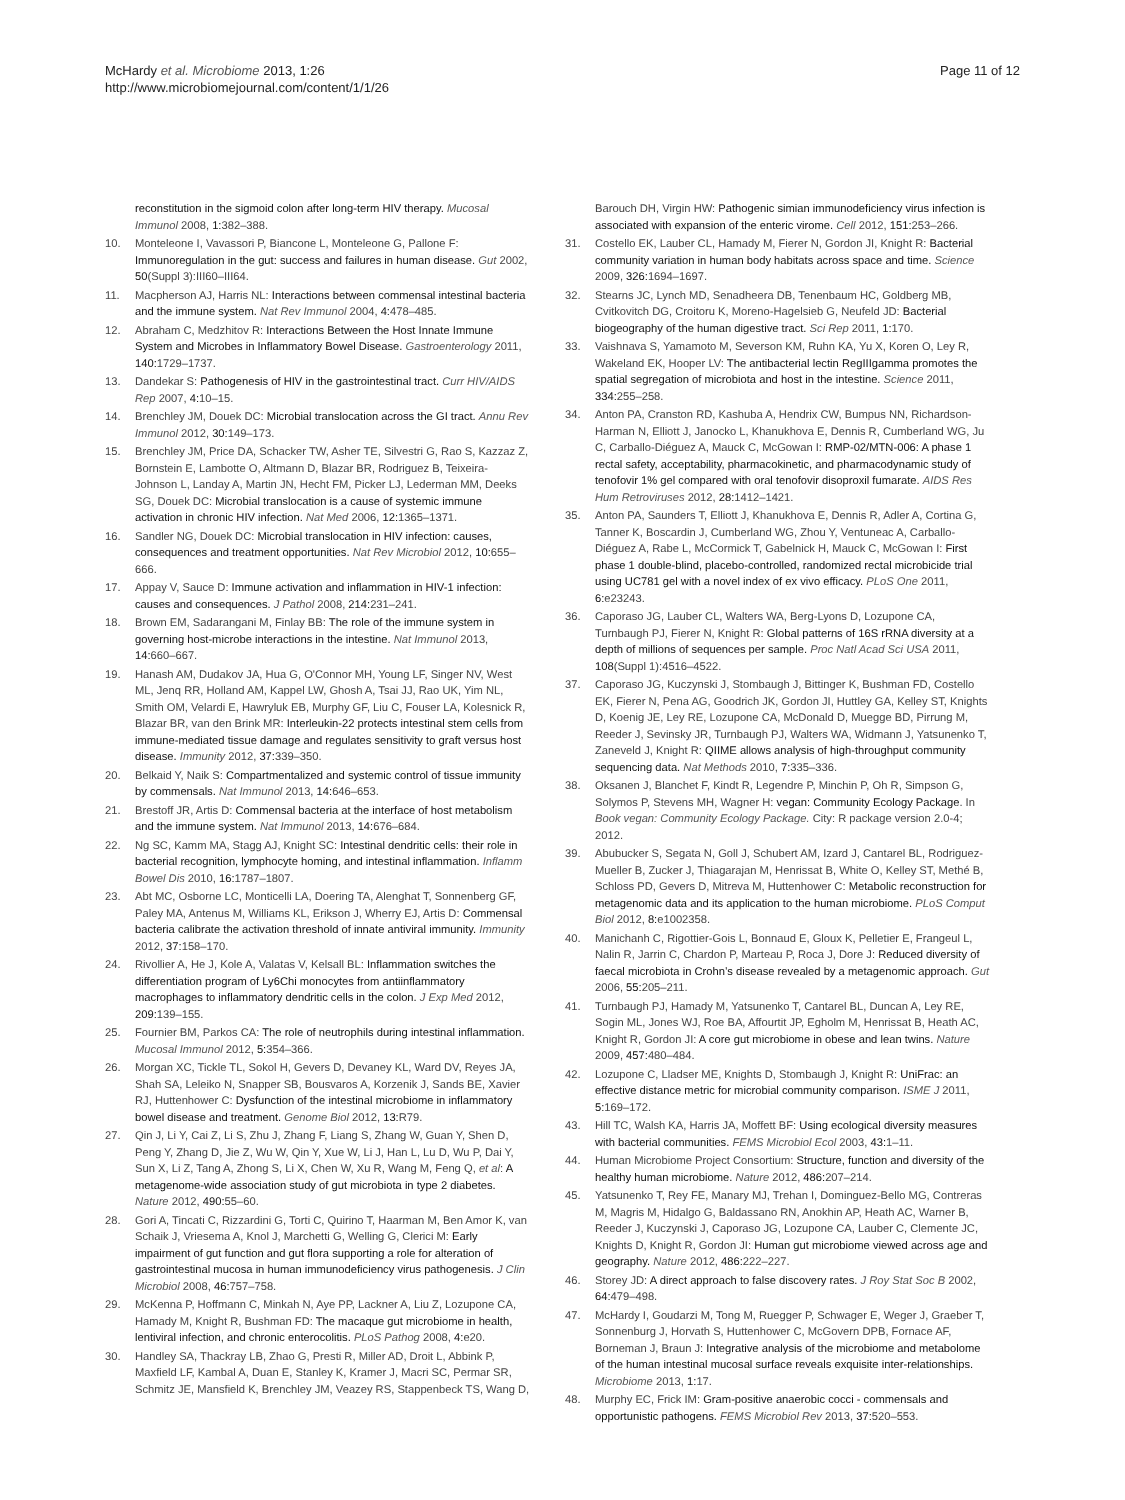McHardy et al. Microbiome 2013, 1:26
http://www.microbiomejournal.com/content/1/1/26
Page 11 of 12
reconstitution in the sigmoid colon after long-term HIV therapy. Mucosal Immunol 2008, 1: 382–388.
10. Monteleone I, Vavassori P, Biancone L, Monteleone G, Pallone F: Immunoregulation in the gut: success and failures in human disease. Gut 2002, 50(Suppl 3):III60–III64.
11. Macpherson AJ, Harris NL: Interactions between commensal intestinal bacteria and the immune system. Nat Rev Immunol 2004, 4: 478–485.
12. Abraham C, Medzhitov R: Interactions Between the Host Innate Immune System and Microbes in Inflammatory Bowel Disease. Gastroenterology 2011, 140: 1729–1737.
13. Dandekar S: Pathogenesis of HIV in the gastrointestinal tract. Curr HIV/AIDS Rep 2007, 4: 10–15.
14. Brenchley JM, Douek DC: Microbial translocation across the GI tract. Annu Rev Immunol 2012, 30: 149–173.
15. Brenchley JM, Price DA, Schacker TW, Asher TE, Silvestri G, Rao S, Kazzaz Z, Bornstein E, Lambotte O, Altmann D, Blazar BR, Rodriguez B, Teixeira-Johnson L, Landay A, Martin JN, Hecht FM, Picker LJ, Lederman MM, Deeks SG, Douek DC: Microbial translocation is a cause of systemic immune activation in chronic HIV infection. Nat Med 2006, 12: 1365–1371.
16. Sandler NG, Douek DC: Microbial translocation in HIV infection: causes, consequences and treatment opportunities. Nat Rev Microbiol 2012, 10: 655–666.
17. Appay V, Sauce D: Immune activation and inflammation in HIV-1 infection: causes and consequences. J Pathol 2008, 214: 231–241.
18. Brown EM, Sadarangani M, Finlay BB: The role of the immune system in governing host-microbe interactions in the intestine. Nat Immunol 2013, 14: 660–667.
19. Hanash AM, Dudakov JA, Hua G, O'Connor MH, Young LF, Singer NV, West ML, Jenq RR, Holland AM, Kappel LW, Ghosh A, Tsai JJ, Rao UK, Yim NL, Smith OM, Velardi E, Hawryluk EB, Murphy GF, Liu C, Fouser LA, Kolesnick R, Blazar BR, van den Brink MR: Interleukin-22 protects intestinal stem cells from immune-mediated tissue damage and regulates sensitivity to graft versus host disease. Immunity 2012, 37: 339–350.
20. Belkaid Y, Naik S: Compartmentalized and systemic control of tissue immunity by commensals. Nat Immunol 2013, 14: 646–653.
21. Brestoff JR, Artis D: Commensal bacteria at the interface of host metabolism and the immune system. Nat Immunol 2013, 14: 676–684.
22. Ng SC, Kamm MA, Stagg AJ, Knight SC: Intestinal dendritic cells: their role in bacterial recognition, lymphocyte homing, and intestinal inflammation. Inflamm Bowel Dis 2010, 16: 1787–1807.
23. Abt MC, Osborne LC, Monticelli LA, Doering TA, Alenghat T, Sonnenberg GF, Paley MA, Antenus M, Williams KL, Erikson J, Wherry EJ, Artis D: Commensal bacteria calibrate the activation threshold of innate antiviral immunity. Immunity 2012, 37: 158–170.
24. Rivollier A, He J, Kole A, Valatas V, Kelsall BL: Inflammation switches the differentiation program of Ly6Chi monocytes from antiinflammatory macrophages to inflammatory dendritic cells in the colon. J Exp Med 2012, 209: 139–155.
25. Fournier BM, Parkos CA: The role of neutrophils during intestinal inflammation. Mucosal Immunol 2012, 5: 354–366.
26. Morgan XC, Tickle TL, Sokol H, Gevers D, Devaney KL, Ward DV, Reyes JA, Shah SA, Leleiko N, Snapper SB, Bousvaros A, Korzenik J, Sands BE, Xavier RJ, Huttenhower C: Dysfunction of the intestinal microbiome in inflammatory bowel disease and treatment. Genome Biol 2012, 13: R79.
27. Qin J, Li Y, Cai Z, Li S, Zhu J, Zhang F, Liang S, Zhang W, Guan Y, Shen D, Peng Y, Zhang D, Jie Z, Wu W, Qin Y, Xue W, Li J, Han L, Lu D, Wu P, Dai Y, Sun X, Li Z, Tang A, Zhong S, Li X, Chen W, Xu R, Wang M, Feng Q, et al: A metagenome-wide association study of gut microbiota in type 2 diabetes. Nature 2012, 490: 55–60.
28. Gori A, Tincati C, Rizzardini G, Torti C, Quirino T, Haarman M, Ben Amor K, van Schaik J, Vriesema A, Knol J, Marchetti G, Welling G, Clerici M: Early impairment of gut function and gut flora supporting a role for alteration of gastrointestinal mucosa in human immunodeficiency virus pathogenesis. J Clin Microbiol 2008, 46: 757–758.
29. McKenna P, Hoffmann C, Minkah N, Aye PP, Lackner A, Liu Z, Lozupone CA, Hamady M, Knight R, Bushman FD: The macaque gut microbiome in health, lentiviral infection, and chronic enterocolitis. PLoS Pathog 2008, 4: e20.
30. Handley SA, Thackray LB, Zhao G, Presti R, Miller AD, Droit L, Abbink P, Maxfield LF, Kambal A, Duan E, Stanley K, Kramer J, Macri SC, Permar SR, Schmitz JE, Mansfield K, Brenchley JM, Veazey RS, Stappenbeck TS, Wang D,
Barouch DH, Virgin HW: Pathogenic simian immunodeficiency virus infection is associated with expansion of the enteric virome. Cell 2012, 151: 253–266.
31. Costello EK, Lauber CL, Hamady M, Fierer N, Gordon JI, Knight R: Bacterial community variation in human body habitats across space and time. Science 2009, 326: 1694–1697.
32. Stearns JC, Lynch MD, Senadheera DB, Tenenbaum HC, Goldberg MB, Cvitkovitch DG, Croitoru K, Moreno-Hagelsieb G, Neufeld JD: Bacterial biogeography of the human digestive tract. Sci Rep 2011, 1: 170.
33. Vaishnava S, Yamamoto M, Severson KM, Ruhn KA, Yu X, Koren O, Ley R, Wakeland EK, Hooper LV: The antibacterial lectin RegIIIgamma promotes the spatial segregation of microbiota and host in the intestine. Science 2011, 334: 255–258.
34. Anton PA, Cranston RD, Kashuba A, Hendrix CW, Bumpus NN, Richardson-Harman N, Elliott J, Janocko L, Khanukhova E, Dennis R, Cumberland WG, Ju C, Carballo-Diéguez A, Mauck C, McGowan I: RMP-02/MTN-006: A phase 1 rectal safety, acceptability, pharmacokinetic, and pharmacodynamic study of tenofovir 1% gel compared with oral tenofovir disoproxil fumarate. AIDS Res Hum Retroviruses 2012, 28: 1412–1421.
35. Anton PA, Saunders T, Elliott J, Khanukhova E, Dennis R, Adler A, Cortina G, Tanner K, Boscardin J, Cumberland WG, Zhou Y, Ventuneac A, Carballo-Diéguez A, Rabe L, McCormick T, Gabelnick H, Mauck C, McGowan I: First phase 1 double-blind, placebo-controlled, randomized rectal microbicide trial using UC781 gel with a novel index of ex vivo efficacy. PLoS One 2011, 6: e23243.
36. Caporaso JG, Lauber CL, Walters WA, Berg-Lyons D, Lozupone CA, Turnbaugh PJ, Fierer N, Knight R: Global patterns of 16S rRNA diversity at a depth of millions of sequences per sample. Proc Natl Acad Sci USA 2011, 108(Suppl 1):4516–4522.
37. Caporaso JG, Kuczynski J, Stombaugh J, Bittinger K, Bushman FD, Costello EK, Fierer N, Pena AG, Goodrich JK, Gordon JI, Huttley GA, Kelley ST, Knights D, Koenig JE, Ley RE, Lozupone CA, McDonald D, Muegge BD, Pirrung M, Reeder J, Sevinsky JR, Turnbaugh PJ, Walters WA, Widmann J, Yatsunenko T, Zaneveld J, Knight R: QIIME allows analysis of high-throughput community sequencing data. Nat Methods 2010, 7: 335–336.
38. Oksanen J, Blanchet F, Kindt R, Legendre P, Minchin P, Oh R, Simpson G, Solymos P, Stevens MH, Wagner H: vegan: Community Ecology Package. In Book vegan: Community Ecology Package. City: R package version 2.0-4; 2012.
39. Abubucker S, Segata N, Goll J, Schubert AM, Izard J, Cantarel BL, Rodriguez-Mueller B, Zucker J, Thiagarajan M, Henrissat B, White O, Kelley ST, Methé B, Schloss PD, Gevers D, Mitreva M, Huttenhower C: Metabolic reconstruction for metagenomic data and its application to the human microbiome. PLoS Comput Biol 2012, 8: e1002358.
40. Manichanh C, Rigottier-Gois L, Bonnaud E, Gloux K, Pelletier E, Frangeul L, Nalin R, Jarrin C, Chardon P, Marteau P, Roca J, Dore J: Reduced diversity of faecal microbiota in Crohn’s disease revealed by a metagenomic approach. Gut 2006, 55: 205–211.
41. Turnbaugh PJ, Hamady M, Yatsunenko T, Cantarel BL, Duncan A, Ley RE, Sogin ML, Jones WJ, Roe BA, Affourtit JP, Egholm M, Henrissat B, Heath AC, Knight R, Gordon JI: A core gut microbiome in obese and lean twins. Nature 2009, 457: 480–484.
42. Lozupone C, Lladser ME, Knights D, Stombaugh J, Knight R: UniFrac: an effective distance metric for microbial community comparison. ISME J 2011, 5: 169–172.
43. Hill TC, Walsh KA, Harris JA, Moffett BF: Using ecological diversity measures with bacterial communities. FEMS Microbiol Ecol 2003, 43: 1–11.
44. Human Microbiome Project Consortium: Structure, function and diversity of the healthy human microbiome. Nature 2012, 486: 207–214.
45. Yatsunenko T, Rey FE, Manary MJ, Trehan I, Dominguez-Bello MG, Contreras M, Magris M, Hidalgo G, Baldassano RN, Anokhin AP, Heath AC, Warner B, Reeder J, Kuczynski J, Caporaso JG, Lozupone CA, Lauber C, Clemente JC, Knights D, Knight R, Gordon JI: Human gut microbiome viewed across age and geography. Nature 2012, 486: 222–227.
46. Storey JD: A direct approach to false discovery rates. J Roy Stat Soc B 2002, 64: 479–498.
47. McHardy I, Goudarzi M, Tong M, Ruegger P, Schwager E, Weger J, Graeber T, Sonnenburg J, Horvath S, Huttenhower C, McGovern DPB, Fornace AF, Borneman J, Braun J: Integrative analysis of the microbiome and metabolome of the human intestinal mucosal surface reveals exquisite inter-relationships. Microbiome 2013, 1: 17.
48. Murphy EC, Frick IM: Gram-positive anaerobic cocci - commensals and opportunistic pathogens. FEMS Microbiol Rev 2013, 37: 520–553.